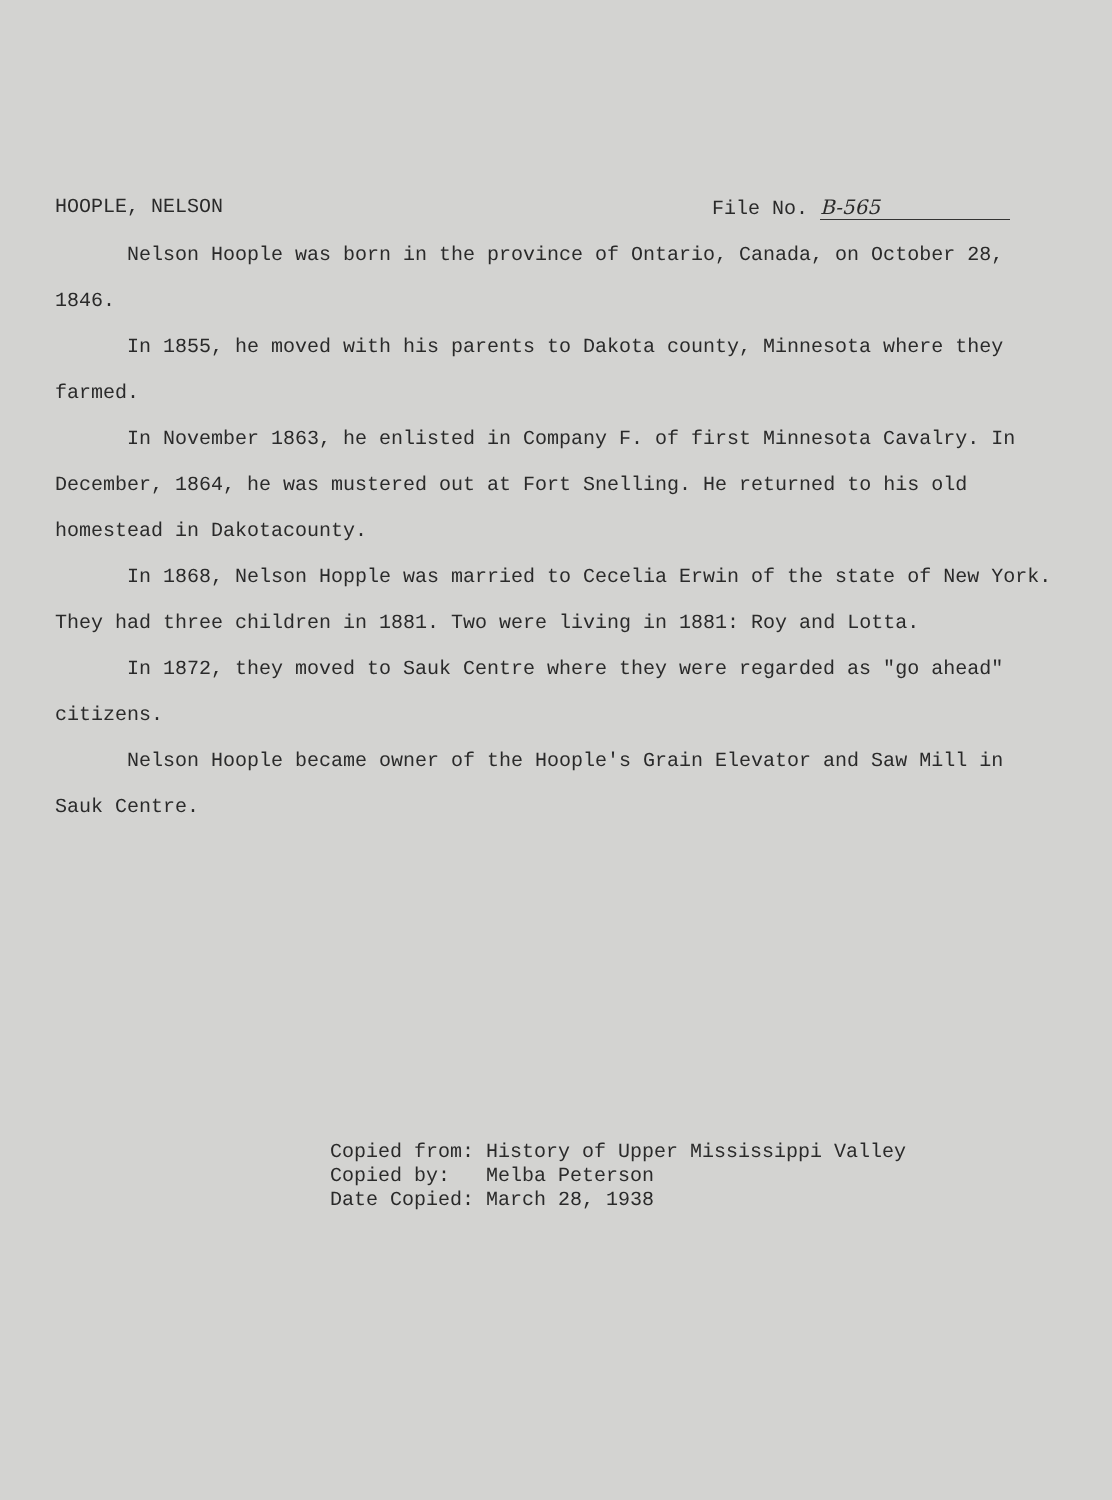HOOPLE, NELSON File No. B-565
Nelson Hoople was born in the province of Ontario, Canada, on October 28, 1846.
In 1855, he moved with his parents to Dakota county, Minnesota where they farmed.
In November 1863, he enlisted in Company F. of first Minnesota Cavalry. In December, 1864, he was mustered out at Fort Snelling. He returned to his old homestead in Dakotacounty.
In 1868, Nelson Hopple was married to Cecelia Erwin of the state of New York. They had three children in 1881. Two were living in 1881: Roy and Lotta.
In 1872, they moved to Sauk Centre where they were regarded as "go ahead" citizens.
Nelson Hoople became owner of the Hoople's Grain Elevator and Saw Mill in Sauk Centre.
Copied from: History of Upper Mississippi Valley Copied by: Melba Peterson Date Copied: March 28, 1938